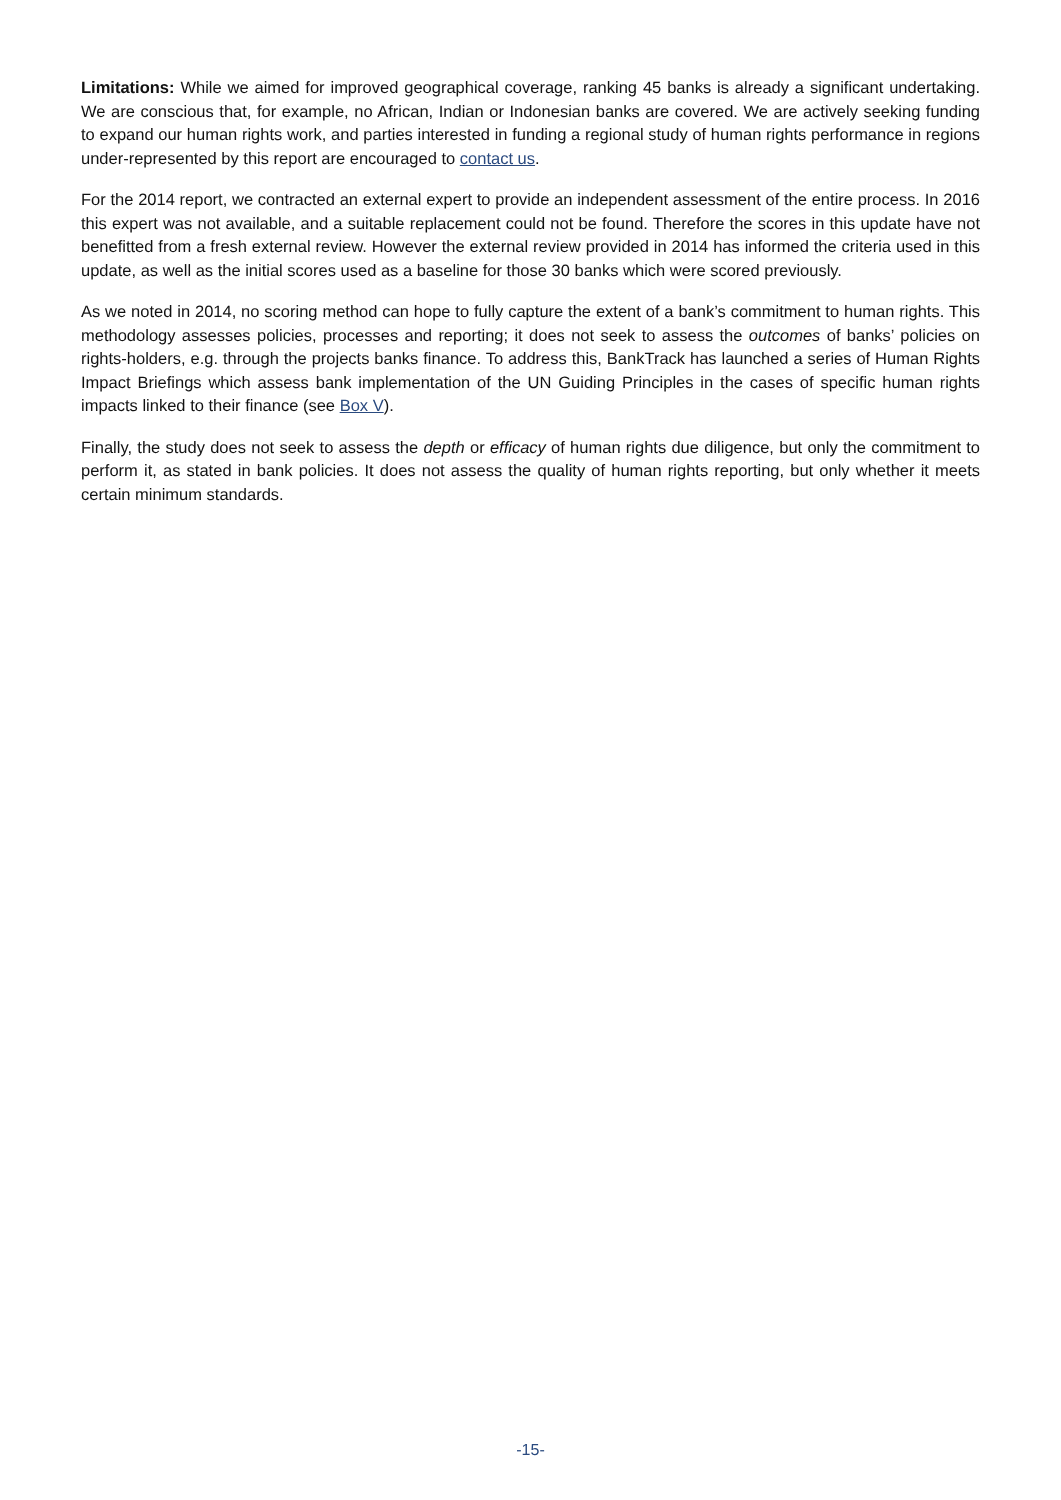Limitations: While we aimed for improved geographical coverage, ranking 45 banks is already a significant undertaking. We are conscious that, for example, no African, Indian or Indonesian banks are covered. We are actively seeking funding to expand our human rights work, and parties interested in funding a regional study of human rights performance in regions under-represented by this report are encouraged to contact us.
For the 2014 report, we contracted an external expert to provide an independent assessment of the entire process. In 2016 this expert was not available, and a suitable replacement could not be found. Therefore the scores in this update have not benefitted from a fresh external review. However the external review provided in 2014 has informed the criteria used in this update, as well as the initial scores used as a baseline for those 30 banks which were scored previously.
As we noted in 2014, no scoring method can hope to fully capture the extent of a bank’s commitment to human rights. This methodology assesses policies, processes and reporting; it does not seek to assess the outcomes of banks’ policies on rights-holders, e.g. through the projects banks finance. To address this, BankTrack has launched a series of Human Rights Impact Briefings which assess bank implementation of the UN Guiding Principles in the cases of specific human rights impacts linked to their finance (see Box V).
Finally, the study does not seek to assess the depth or efficacy of human rights due diligence, but only the commitment to perform it, as stated in bank policies. It does not assess the quality of human rights reporting, but only whether it meets certain minimum standards.
-15-